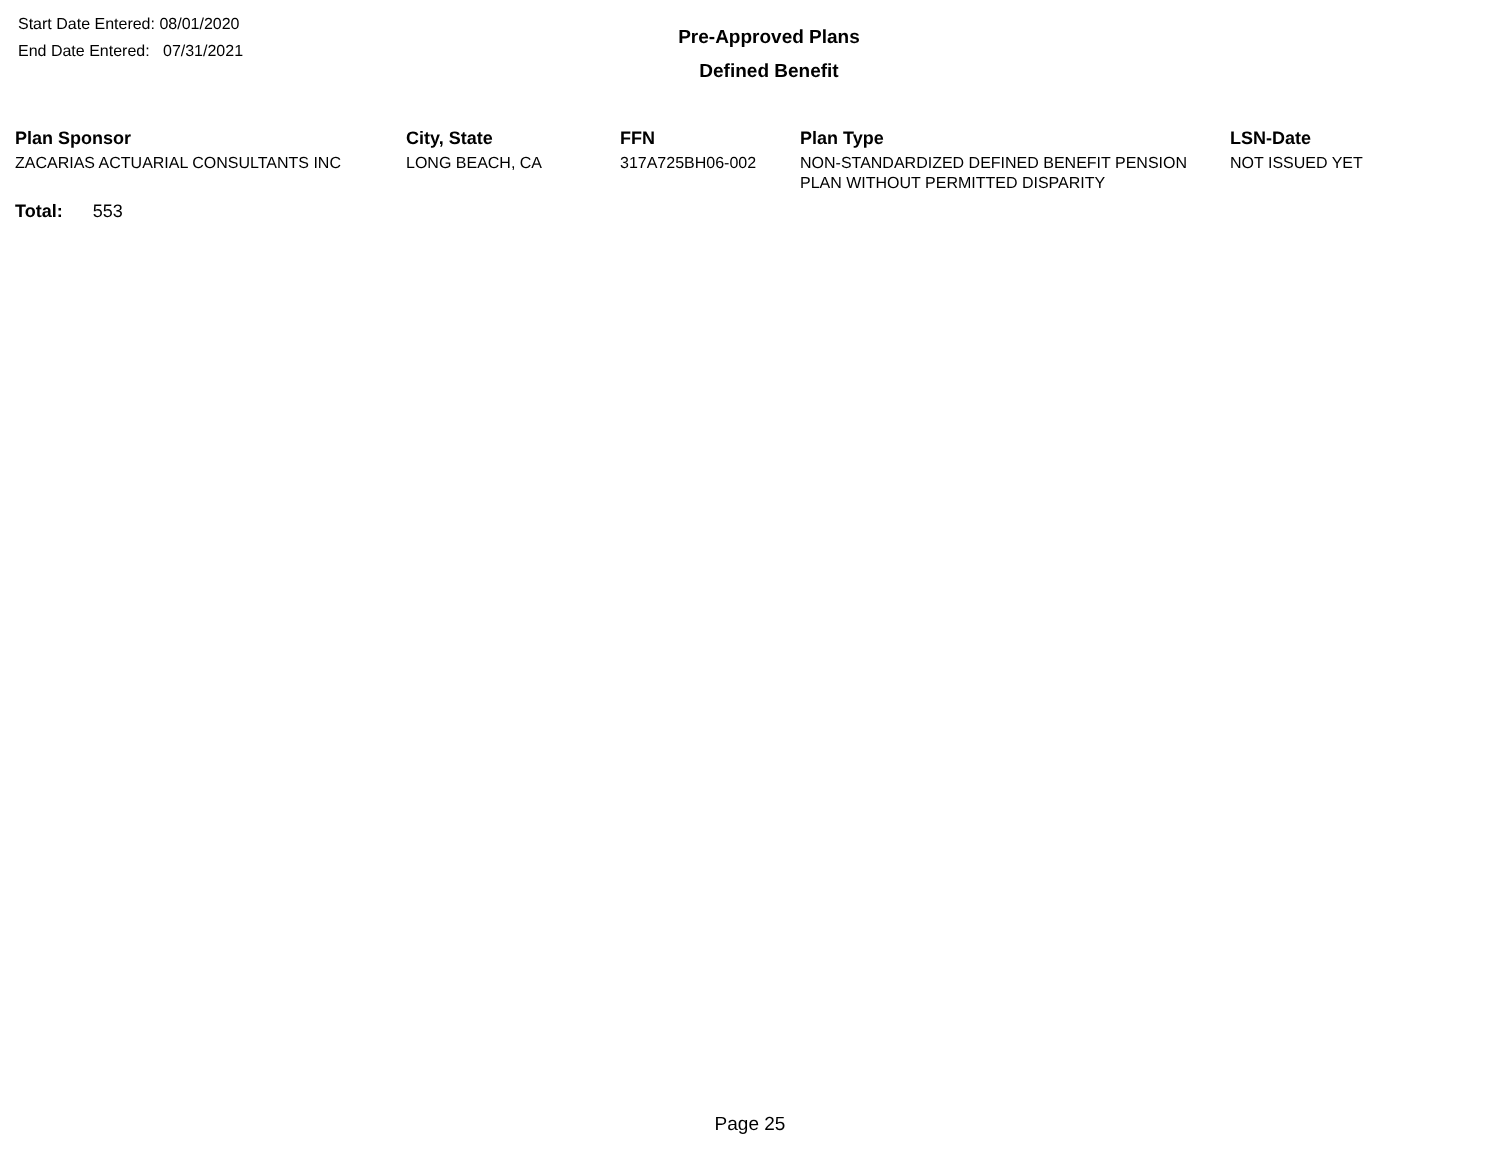Start Date Entered: 08/01/2020
End Date Entered: 07/31/2021
Pre-Approved Plans
Defined Benefit
| Plan Sponsor | City, State | FFN | Plan Type | LSN-Date |
| --- | --- | --- | --- | --- |
| ZACARIAS ACTUARIAL CONSULTANTS INC | LONG BEACH, CA | 317A725BH06-002 | NON-STANDARDIZED DEFINED BENEFIT PENSION PLAN WITHOUT PERMITTED DISPARITY | NOT ISSUED YET |
Total: 553
Page 25